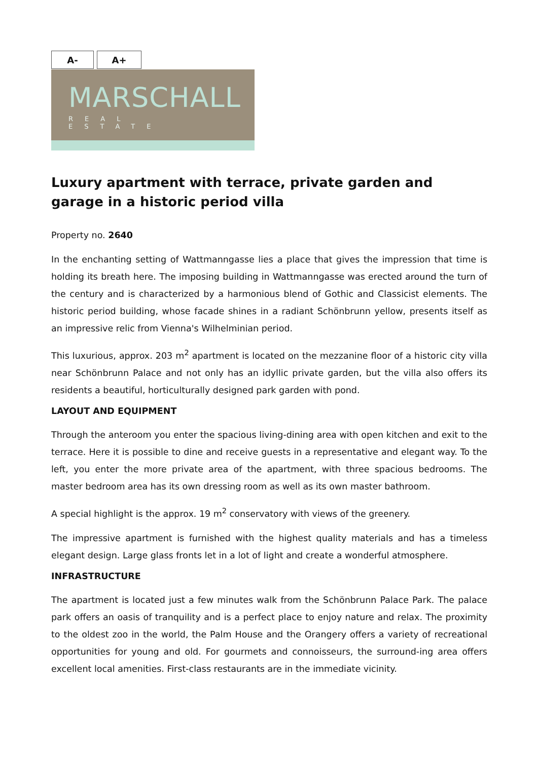A- A+
MARSCHALL
REAL ESTATE
Luxury apartment with terrace, private garden and garage in a historic period villa
Property no. 2640
In the enchanting setting of Wattmanngasse lies a place that gives the impression that time is holding its breath here. The imposing building in Wattmanngasse was erected around the turn of the century and is characterized by a harmonious blend of Gothic and Classicist elements. The historic period building, whose facade shines in a radiant Schönbrunn yellow, presents itself as an impressive relic from Vienna's Wilhelminian period.
This luxurious, approx. 203 m<sup>2</sup> apartment is located on the mezzanine floor of a historic city villa near Schönbrunn Palace and not only has an idyllic private garden, but the villa also offers its residents a beautiful, horticulturally designed park garden with pond.
LAYOUT AND EQUIPMENT
Through the anteroom you enter the spacious living-dining area with open kitchen and exit to the terrace. Here it is possible to dine and receive guests in a representative and elegant way. To the left, you enter the more private area of the apartment, with three spacious bedrooms. The master bedroom area has its own dressing room as well as its own master bathroom.
A special highlight is the approx. 19 m<sup>2</sup> conservatory with views of the greenery.
The impressive apartment is furnished with the highest quality materials and has a timeless elegant design. Large glass fronts let in a lot of light and create a wonderful atmosphere.
INFRASTRUCTURE
The apartment is located just a few minutes walk from the Schönbrunn Palace Park. The palace park offers an oasis of tranquility and is a perfect place to enjoy nature and relax. The proximity to the oldest zoo in the world, the Palm House and the Orangery offers a variety of recreational opportunities for young and old. For gourmets and connoisseurs, the surround-ing area offers excellent local amenities. First-class restaurants are in the immediate vicinity.